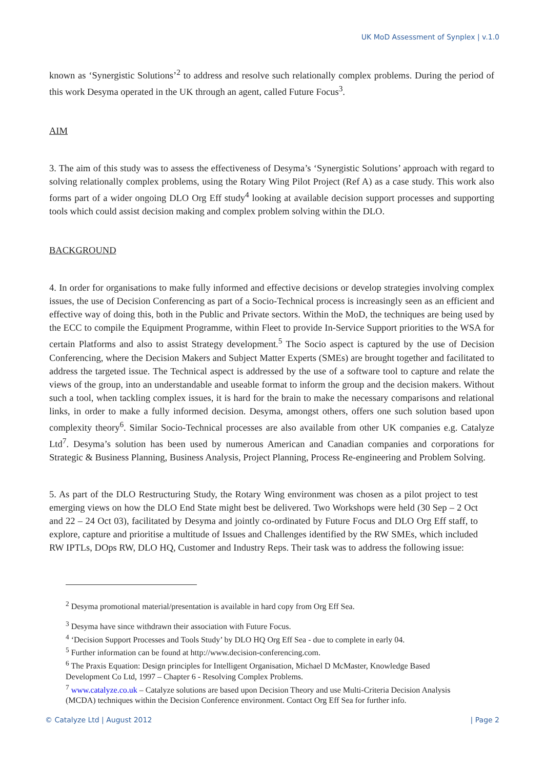UK MoD Assessment of Synplex | v.1.0
known as ‘Synergistic Solutions’<sup>2</sup> to address and resolve such relationally complex problems. During the period of this work Desyma operated in the UK through an agent, called Future Focus<sup>3</sup>.
AIM
3. The aim of this study was to assess the effectiveness of Desyma’s ‘Synergistic Solutions’ approach with regard to solving relationally complex problems, using the Rotary Wing Pilot Project (Ref A) as a case study. This work also forms part of a wider ongoing DLO Org Eff study<sup>4</sup> looking at available decision support processes and supporting tools which could assist decision making and complex problem solving within the DLO.
BACKGROUND
4. In order for organisations to make fully informed and effective decisions or develop strategies involving complex issues, the use of Decision Conferencing as part of a Socio-Technical process is increasingly seen as an efficient and effective way of doing this, both in the Public and Private sectors. Within the MoD, the techniques are being used by the ECC to compile the Equipment Programme, within Fleet to provide In-Service Support priorities to the WSA for certain Platforms and also to assist Strategy development.<sup>5</sup> The Socio aspect is captured by the use of Decision Conferencing, where the Decision Makers and Subject Matter Experts (SMEs) are brought together and facilitated to address the targeted issue. The Technical aspect is addressed by the use of a software tool to capture and relate the views of the group, into an understandable and useable format to inform the group and the decision makers. Without such a tool, when tackling complex issues, it is hard for the brain to make the necessary comparisons and relational links, in order to make a fully informed decision. Desyma, amongst others, offers one such solution based upon complexity theory<sup>6</sup>. Similar Socio-Technical processes are also available from other UK companies e.g. Catalyze Ltd<sup>7</sup>. Desyma’s solution has been used by numerous American and Canadian companies and corporations for Strategic & Business Planning, Business Analysis, Project Planning, Process Re-engineering and Problem Solving.
5. As part of the DLO Restructuring Study, the Rotary Wing environment was chosen as a pilot project to test emerging views on how the DLO End State might best be delivered. Two Workshops were held (30 Sep – 2 Oct and 22 – 24 Oct 03), facilitated by Desyma and jointly co-ordinated by Future Focus and DLO Org Eff staff, to explore, capture and prioritise a multitude of Issues and Challenges identified by the RW SMEs, which included RW IPTLs, DOps RW, DLO HQ, Customer and Industry Reps. Their task was to address the following issue:
<sup>2</sup> Desyma promotional material/presentation is available in hard copy from Org Eff Sea.
<sup>3</sup> Desyma have since withdrawn their association with Future Focus.
<sup>4</sup> ‘Decision Support Processes and Tools Study’ by DLO HQ Org Eff Sea - due to complete in early 04.
<sup>5</sup> Further information can be found at http://www.decision-conferencing.com.
<sup>6</sup> The Praxis Equation: Design principles for Intelligent Organisation, Michael D McMaster, Knowledge Based Development Co Ltd, 1997 – Chapter 6 - Resolving Complex Problems.
<sup>7</sup> www.catalyze.co.uk – Catalyze solutions are based upon Decision Theory and use Multi-Criteria Decision Analysis (MCDA) techniques within the Decision Conference environment. Contact Org Eff Sea for further info.
© Catalyze Ltd | August 2012 | Page 2